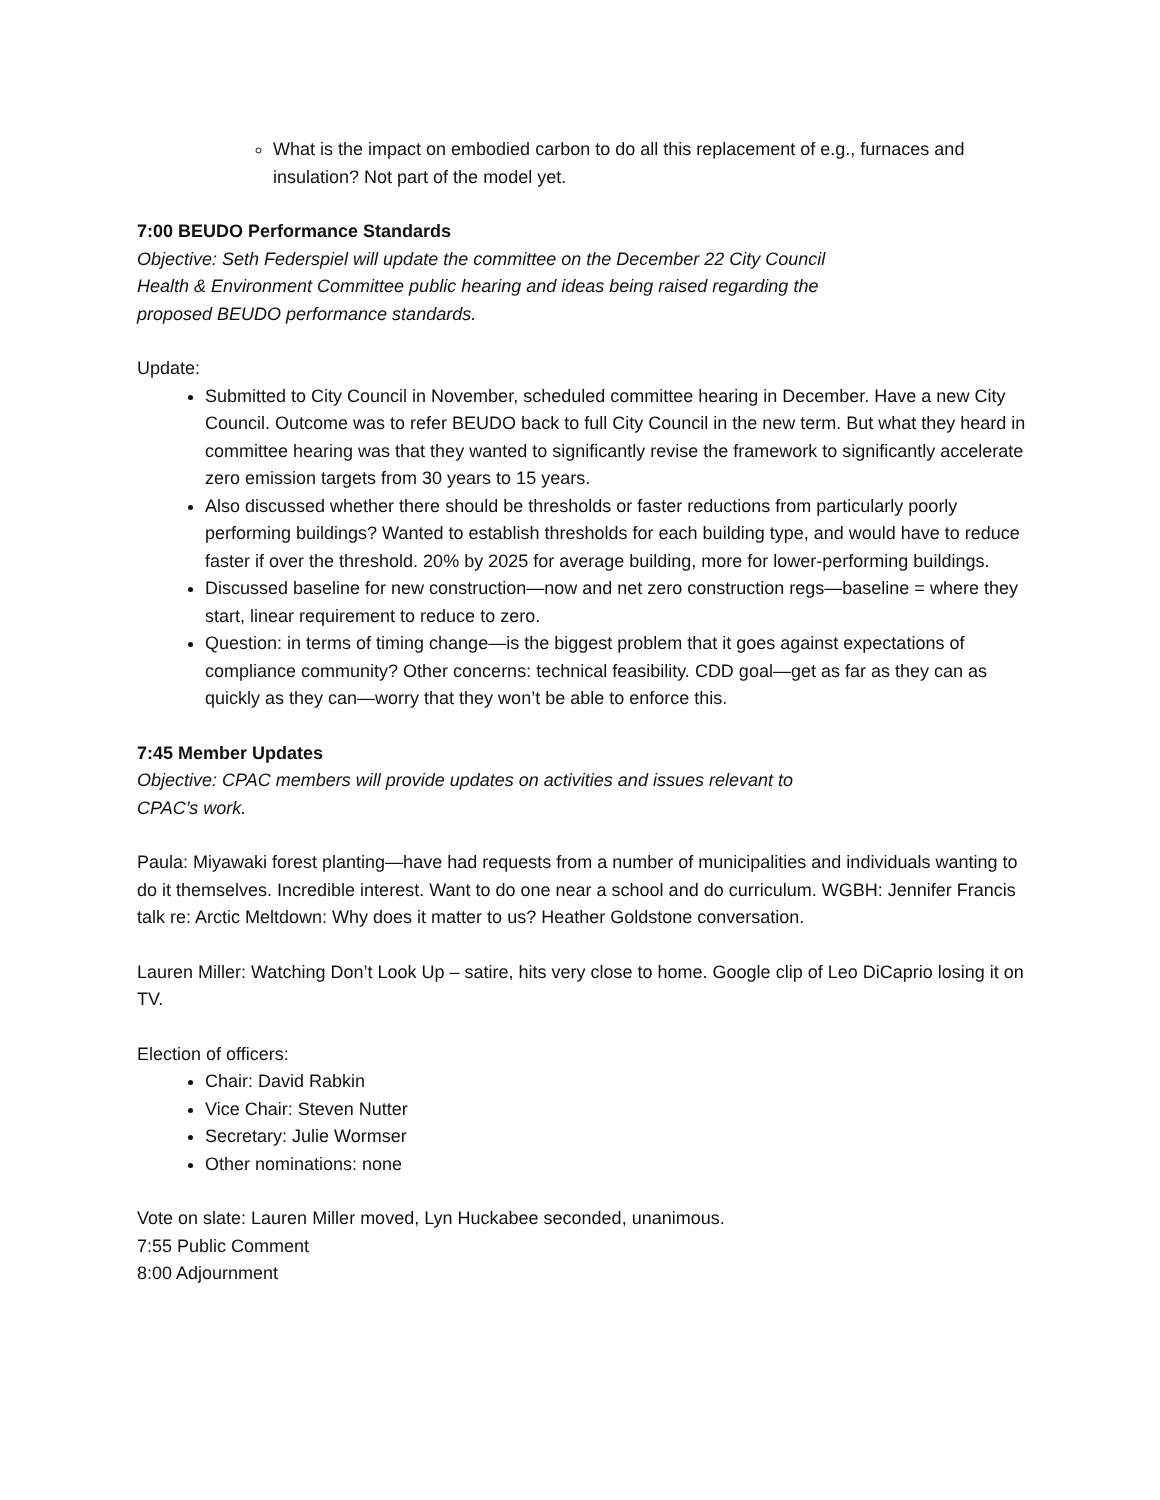What is the impact on embodied carbon to do all this replacement of e.g., furnaces and insulation? Not part of the model yet.
7:00 BEUDO Performance Standards
Objective: Seth Federspiel will update the committee on the December 22 City Council
Health & Environment Committee public hearing and ideas being raised regarding the
proposed BEUDO performance standards.
Update:
Submitted to City Council in November, scheduled committee hearing in December. Have a new City Council. Outcome was to refer BEUDO back to full City Council in the new term. But what they heard in committee hearing was that they wanted to significantly revise the framework to significantly accelerate zero emission targets from 30 years to 15 years.
Also discussed whether there should be thresholds or faster reductions from particularly poorly performing buildings? Wanted to establish thresholds for each building type, and would have to reduce faster if over the threshold. 20% by 2025 for average building, more for lower-performing buildings.
Discussed baseline for new construction—now and net zero construction regs—baseline = where they start, linear requirement to reduce to zero.
Question: in terms of timing change—is the biggest problem that it goes against expectations of compliance community? Other concerns: technical feasibility. CDD goal—get as far as they can as quickly as they can—worry that they won’t be able to enforce this.
7:45 Member Updates
Objective: CPAC members will provide updates on activities and issues relevant to
CPAC’s work.
Paula: Miyawaki forest planting—have had requests from a number of municipalities and individuals wanting to do it themselves. Incredible interest. Want to do one near a school and do curriculum. WGBH: Jennifer Francis talk re: Arctic Meltdown: Why does it matter to us? Heather Goldstone conversation.
Lauren Miller: Watching Don’t Look Up – satire, hits very close to home. Google clip of Leo DiCaprio losing it on TV.
Election of officers:
Chair: David Rabkin
Vice Chair: Steven Nutter
Secretary: Julie Wormser
Other nominations: none
Vote on slate: Lauren Miller moved, Lyn Huckabee seconded, unanimous.
7:55 Public Comment
8:00 Adjournment